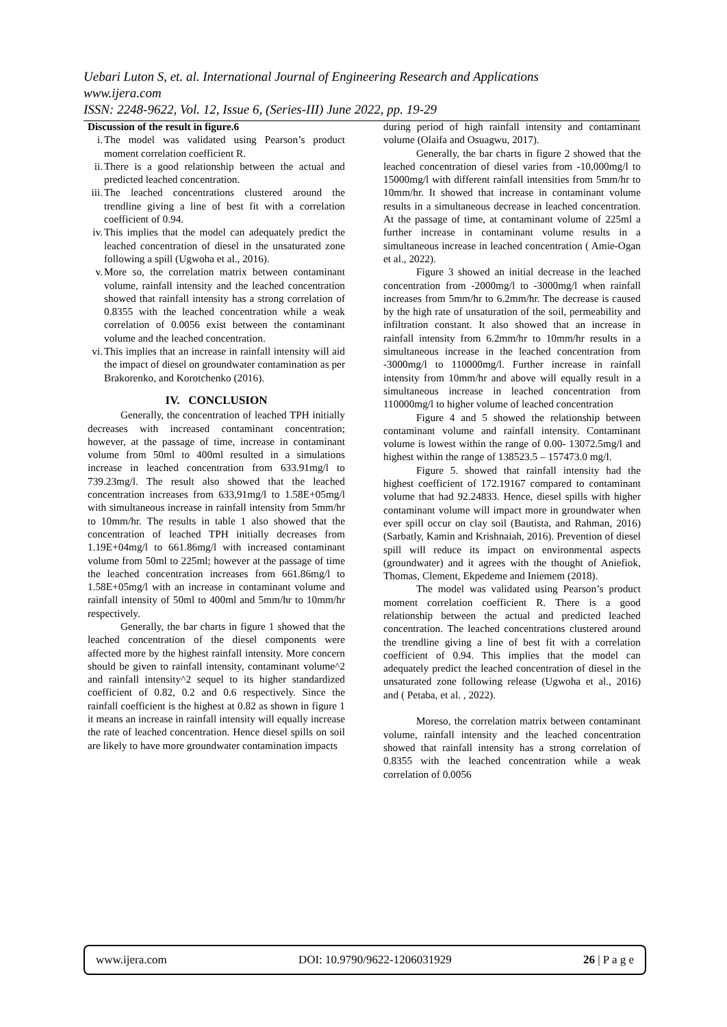Uebari Luton S, et. al. International Journal of Engineering Research and Applications
www.ijera.com
ISSN: 2248-9622, Vol. 12, Issue 6, (Series-III) June 2022, pp. 19-29
Discussion of the result in figure.6
i. The model was validated using Pearson’s product moment correlation coefficient R.
ii. There is a good relationship between the actual and predicted leached concentration.
iii. The leached concentrations clustered around the trendline giving a line of best fit with a correlation coefficient of 0.94.
iv. This implies that the model can adequately predict the leached concentration of diesel in the unsaturated zone following a spill (Ugwoha et al., 2016).
v. More so, the correlation matrix between contaminant volume, rainfall intensity and the leached concentration showed that rainfall intensity has a strong correlation of 0.8355 with the leached concentration while a weak correlation of 0.0056 exist between the contaminant volume and the leached concentration.
vi. This implies that an increase in rainfall intensity will aid the impact of diesel on groundwater contamination as per Brakorenko, and Korotchenko (2016).
IV. CONCLUSION
Generally, the concentration of leached TPH initially decreases with increased contaminant concentration; however, at the passage of time, increase in contaminant volume from 50ml to 400ml resulted in a simulations increase in leached concentration from 633.91mg/l to 739.23mg/l. The result also showed that the leached concentration increases from 633,91mg/l to 1.58E+05mg/l with simultaneous increase in rainfall intensity from 5mm/hr to 10mm/hr. The results in table 1 also showed that the concentration of leached TPH initially decreases from 1.19E+04mg/l to 661.86mg/l with increased contaminant volume from 50ml to 225ml; however at the passage of time the leached concentration increases from 661.86mg/l to 1.58E+05mg/l with an increase in contaminant volume and rainfall intensity of 50ml to 400ml and 5mm/hr to 10mm/hr respectively.
Generally, the bar charts in figure 1 showed that the leached concentration of the diesel components were affected more by the highest rainfall intensity. More concern should be given to rainfall intensity, contaminant volume^2 and rainfall intensity^2 sequel to its higher standardized coefficient of 0.82, 0.2 and 0.6 respectively. Since the rainfall coefficient is the highest at 0.82 as shown in figure 1 it means an increase in rainfall intensity will equally increase the rate of leached concentration. Hence diesel spills on soil are likely to have more groundwater contamination impacts
during period of high rainfall intensity and contaminant volume (Olaifa and Osuagwu, 2017).
Generally, the bar charts in figure 2 showed that the leached concentration of diesel varies from -10,000mg/l to 15000mg/l with different rainfall intensities from 5mm/hr to 10mm/hr. It showed that increase in contaminant volume results in a simultaneous decrease in leached concentration. At the passage of time, at contaminant volume of 225ml a further increase in contaminant volume results in a simultaneous increase in leached concentration ( Amie-Ogan et al., 2022).
Figure 3 showed an initial decrease in the leached concentration from -2000mg/l to -3000mg/l when rainfall increases from 5mm/hr to 6.2mm/hr. The decrease is caused by the high rate of unsaturation of the soil, permeability and infiltration constant. It also showed that an increase in rainfall intensity from 6.2mm/hr to 10mm/hr results in a simultaneous increase in the leached concentration from -3000mg/l to 110000mg/l. Further increase in rainfall intensity from 10mm/hr and above will equally result in a simultaneous increase in leached concentration from 110000mg/l to higher volume of leached concentration
Figure 4 and 5 showed the relationship between contaminant volume and rainfall intensity. Contaminant volume is lowest within the range of 0.00- 13072.5mg/l and highest within the range of 138523.5 – 157473.0 mg/l.
Figure 5. showed that rainfall intensity had the highest coefficient of 172.19167 compared to contaminant volume that had 92.24833. Hence, diesel spills with higher contaminant volume will impact more in groundwater when ever spill occur on clay soil (Bautista, and Rahman, 2016) (Sarbatly, Kamin and Krishnaiah, 2016). Prevention of diesel spill will reduce its impact on environmental aspects (groundwater) and it agrees with the thought of Aniefiok, Thomas, Clement, Ekpedeme and Iniemem (2018).
The model was validated using Pearson’s product moment correlation coefficient R. There is a good relationship between the actual and predicted leached concentration. The leached concentrations clustered around the trendline giving a line of best fit with a correlation coefficient of 0.94. This implies that the model can adequately predict the leached concentration of diesel in the unsaturated zone following release (Ugwoha et al., 2016) and ( Petaba, et al. , 2022).
Moreso, the correlation matrix between contaminant volume, rainfall intensity and the leached concentration showed that rainfall intensity has a strong correlation of 0.8355 with the leached concentration while a weak correlation of 0.0056
www.ijera.com DOI: 10.9790/9622-1206031929 26 | P a g e